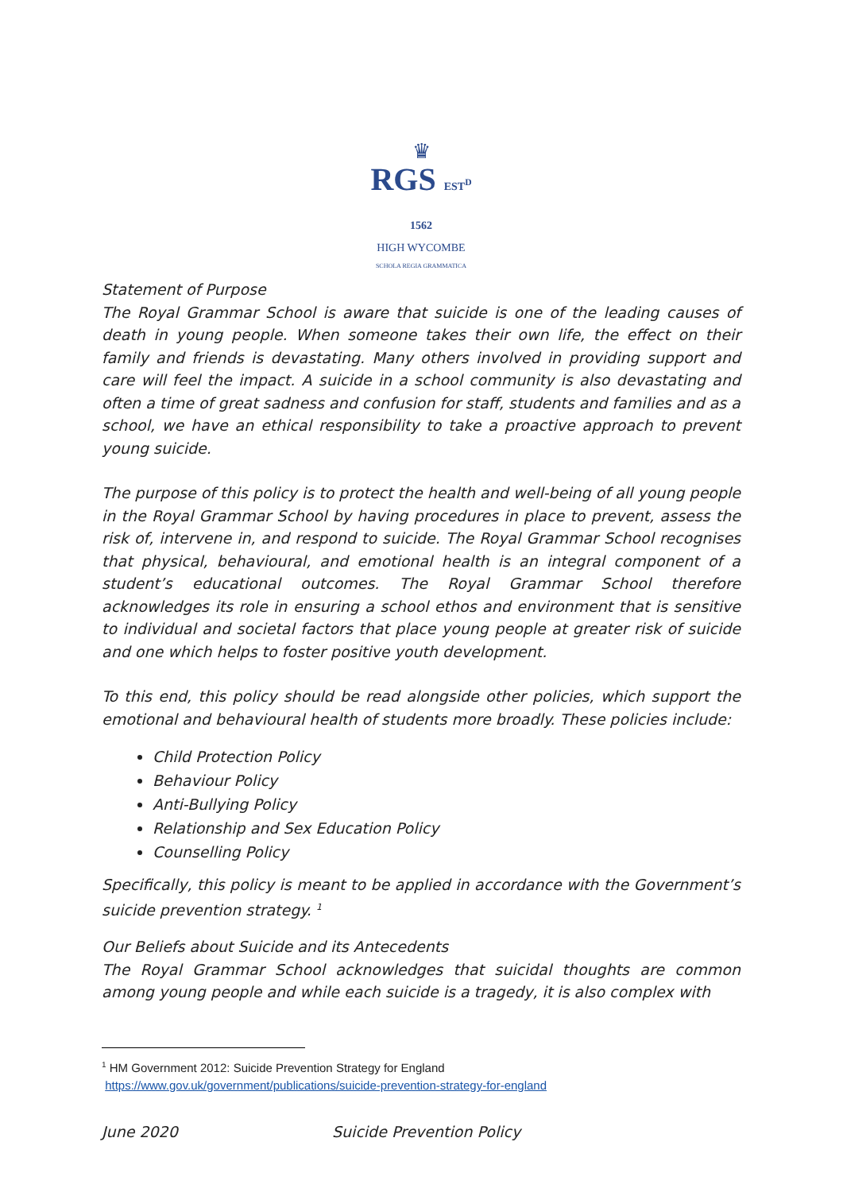♛
RGS EST<sup>D</sup> 1562
HIGH WYCOMBE
SCHOLA REGIA GRAMMATICA
Statement of Purpose
The Royal Grammar School is aware that suicide is one of the leading causes of death in young people. When someone takes their own life, the effect on their family and friends is devastating. Many others involved in providing support and care will feel the impact. A suicide in a school community is also devastating and often a time of great sadness and confusion for staff, students and families and as a school, we have an ethical responsibility to take a proactive approach to prevent young suicide.
The purpose of this policy is to protect the health and well-being of all young people in the Royal Grammar School by having procedures in place to prevent, assess the risk of, intervene in, and respond to suicide. The Royal Grammar School recognises that physical, behavioural, and emotional health is an integral component of a student’s educational outcomes. The Royal Grammar School therefore acknowledges its role in ensuring a school ethos and environment that is sensitive to individual and societal factors that place young people at greater risk of suicide and one which helps to foster positive youth development.
To this end, this policy should be read alongside other policies, which support the emotional and behavioural health of students more broadly. These policies include:
Child Protection Policy
Behaviour Policy
Anti-Bullying Policy
Relationship and Sex Education Policy
Counselling Policy
Specifically, this policy is meant to be applied in accordance with the Government’s suicide prevention strategy. <sup>1</sup>
Our Beliefs about Suicide and its Antecedents
The Royal Grammar School acknowledges that suicidal thoughts are common among young people and while each suicide is a tragedy, it is also complex with
<sup>1</sup> HM Government 2012: Suicide Prevention Strategy for England
https://www.gov.uk/government/publications/suicide-prevention-strategy-for-england
June 2020 Suicide Prevention Policy